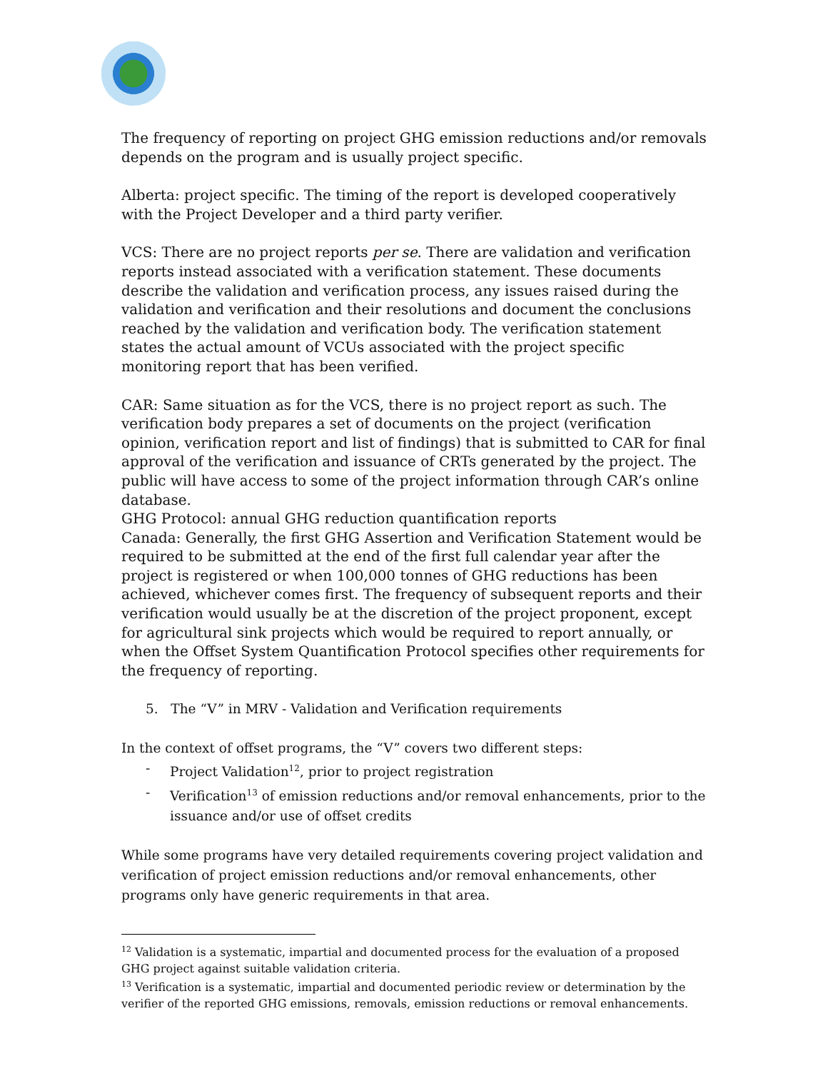The frequency of reporting on project GHG emission reductions and/or removals depends on the program and is usually project specific.
Alberta: project specific. The timing of the report is developed cooperatively with the Project Developer and a third party verifier.
VCS: There are no project reports per se. There are validation and verification reports instead associated with a verification statement. These documents describe the validation and verification process, any issues raised during the validation and verification and their resolutions and document the conclusions reached by the validation and verification body. The verification statement states the actual amount of VCUs associated with the project specific monitoring report that has been verified.
CAR: Same situation as for the VCS, there is no project report as such. The verification body prepares a set of documents on the project (verification opinion, verification report and list of findings) that is submitted to CAR for final approval of the verification and issuance of CRTs generated by the project. The public will have access to some of the project information through CAR’s online database.
GHG Protocol: annual GHG reduction quantification reports
Canada: Generally, the first GHG Assertion and Verification Statement would be required to be submitted at the end of the first full calendar year after the project is registered or when 100,000 tonnes of GHG reductions has been achieved, whichever comes first. The frequency of subsequent reports and their verification would usually be at the discretion of the project proponent, except for agricultural sink projects which would be required to report annually, or when the Offset System Quantification Protocol specifies other requirements for the frequency of reporting.
5. The “V” in MRV - Validation and Verification requirements
In the context of offset programs, the “V” covers two different steps:
- Project Validation<sup>12</sup>, prior to project registration
- Verification<sup>13</sup> of emission reductions and/or removal enhancements, prior to the issuance and/or use of offset credits
While some programs have very detailed requirements covering project validation and verification of project emission reductions and/or removal enhancements, other programs only have generic requirements in that area.
<sup>12</sup> Validation is a systematic, impartial and documented process for the evaluation of a proposed GHG project against suitable validation criteria.
<sup>13</sup> Verification is a systematic, impartial and documented periodic review or determination by the verifier of the reported GHG emissions, removals, emission reductions or removal enhancements.